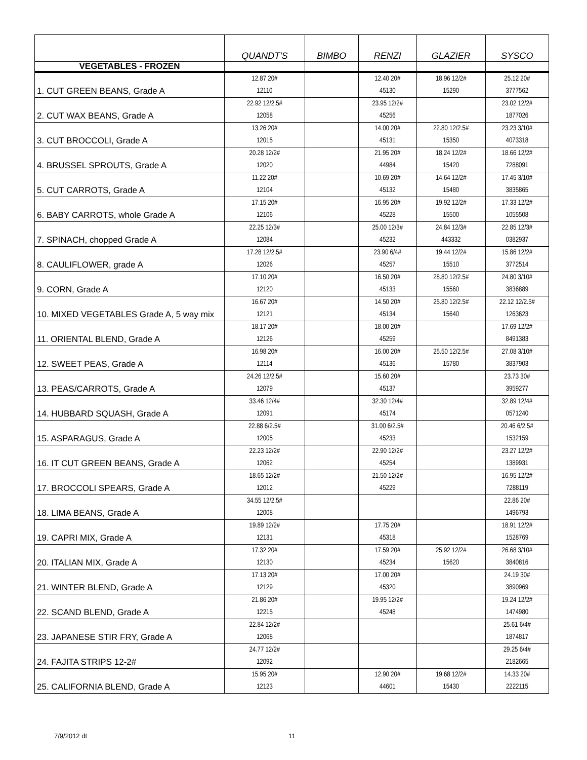| | QUANDT'S | BIMBO | RENZI | GLAZIER | SYSCO |
| --- | --- | --- | --- | --- | --- |
| VEGETABLES - FROZEN | | | | | |
| 1. CUT GREEN BEANS, Grade A | 12.87 20# 12110 | | 12.40 20# 45130 | 18.96 12/2# 15290 | 25.12 20# 3777562 |
| 2. CUT WAX BEANS, Grade A | 22.92 12/2.5# 12058 | | 23.95 12/2# 45256 | | 23.02 12/2# 1877026 |
| 3. CUT BROCCOLI, Grade A | 13.26 20# 12015 | | 14.00 20# 45131 | 22.80 12/2.5# 15350 | 23.23 3/10# 4073318 |
| 4. BRUSSEL SPROUTS, Grade A | 20.28 12/2# 12020 | | 21.95 20# 44984 | 18.24 12/2# 15420 | 18.66 12/2# 7288091 |
| 5. CUT CARROTS, Grade A | 11.22 20# 12104 | | 10.69 20# 45132 | 14.64 12/2# 15480 | 17.45 3/10# 3835865 |
| 6. BABY CARROTS, whole Grade A | 17.15 20# 12106 | | 16.95 20# 45228 | 19.92 12/2# 15500 | 17.33 12/2# 1055508 |
| 7. SPINACH, chopped Grade A | 22.25 12/3# 12084 | | 25.00 12/3# 45232 | 24.84 12/3# 443332 | 22.85 12/3# 0382937 |
| 8. CAULIFLOWER, grade A | 17.28 12/2.5# 12026 | | 23.90 6/4# 45257 | 19.44 12/2# 15510 | 15.86 12/2# 3772514 |
| 9. CORN, Grade A | 17.10 20# 12120 | | 16.50 20# 45133 | 28.80 12/2.5# 15560 | 24.80 3/10# 3836889 |
| 10. MIXED VEGETABLES Grade A, 5 way mix | 16.67 20# 12121 | | 14.50 20# 45134 | 25.80 12/2.5# 15640 | 22.12 12/2.5# 1263623 |
| 11. ORIENTAL BLEND, Grade A | 18.17 20# 12126 | | 18.00 20# 45259 | | 17.69 12/2# 8491383 |
| 12. SWEET PEAS, Grade A | 16.98 20# 12114 | | 16.00 20# 45136 | 25.50 12/2.5# 15780 | 27.08 3/10# 3837903 |
| 13. PEAS/CARROTS, Grade A | 24.26 12/2.5# 12079 | | 15.60 20# 45137 | | 23.73 30# 3959277 |
| 14. HUBBARD SQUASH, Grade A | 33.46 12/4# 12091 | | 32.30 12/4# 45174 | | 32.89 12/4# 0571240 |
| 15. ASPARAGUS, Grade A | 22.88 6/2.5# 12005 | | 31.00 6/2.5# 45233 | | 20.46 6/2.5# 1532159 |
| 16. IT CUT GREEN BEANS, Grade A | 22.23 12/2# 12062 | | 22.90 12/2# 45254 | | 23.27 12/2# 1389931 |
| 17. BROCCOLI SPEARS, Grade A | 18.65 12/2# 12012 | | 21.50 12/2# 45229 | | 16.95 12/2# 7288119 |
| 18. LIMA BEANS, Grade A | 34.55 12/2.5# 12008 | | | | 22.86 20# 1496793 |
| 19. CAPRI MIX, Grade A | 19.89 12/2# 12131 | | 17.75 20# 45318 | | 18.91 12/2# 1528769 |
| 20. ITALIAN MIX, Grade A | 17.32 20# 12130 | | 17.59 20# 45234 | 25.92 12/2# 15620 | 26.68 3/10# 3840816 |
| 21. WINTER BLEND, Grade A | 17.13 20# 12129 | | 17.00 20# 45320 | | 24.19 30# 3890969 |
| 22. SCAND BLEND, Grade A | 21.86 20# 12215 | | 19.95 12/2# 45248 | | 19.24 12/2# 1474980 |
| 23. JAPANESE STIR FRY, Grade A | 22.84 12/2# 12068 | | | | 25.61 6/4# 1874817 |
| 24. FAJITA STRIPS 12-2# | 24.77 12/2# 12092 | | | | 29.25 6/4# 2182665 |
| 25. CALIFORNIA BLEND, Grade A | 15.95 20# 12123 | | 12.90 20# 44601 | 19.68 12/2# 15430 | 14.33 20# 2222115 |
7/9/2012 dt 11